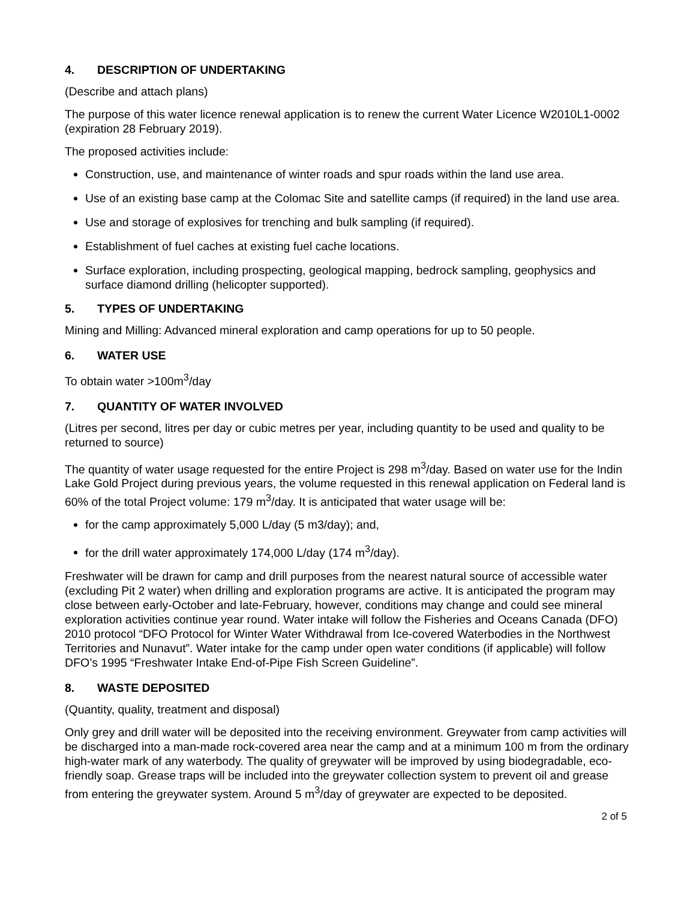4. DESCRIPTION OF UNDERTAKING
(Describe and attach plans)
The purpose of this water licence renewal application is to renew the current Water Licence W2010L1-0002 (expiration 28 February 2019).
The proposed activities include:
Construction, use, and maintenance of winter roads and spur roads within the land use area.
Use of an existing base camp at the Colomac Site and satellite camps (if required) in the land use area.
Use and storage of explosives for trenching and bulk sampling (if required).
Establishment of fuel caches at existing fuel cache locations.
Surface exploration, including prospecting, geological mapping, bedrock sampling, geophysics and surface diamond drilling (helicopter supported).
5. TYPES OF UNDERTAKING
Mining and Milling: Advanced mineral exploration and camp operations for up to 50 people.
6. WATER USE
To obtain water >100m<sup>3</sup>/day
7. QUANTITY OF WATER INVOLVED
(Litres per second, litres per day or cubic metres per year, including quantity to be used and quality to be returned to source)
The quantity of water usage requested for the entire Project is 298 m<sup>3</sup>/day. Based on water use for the Indin Lake Gold Project during previous years, the volume requested in this renewal application on Federal land is 60% of the total Project volume: 179 m<sup>3</sup>/day. It is anticipated that water usage will be:
for the camp approximately 5,000 L/day (5 m3/day); and,
for the drill water approximately 174,000 L/day (174 m<sup>3</sup>/day).
Freshwater will be drawn for camp and drill purposes from the nearest natural source of accessible water (excluding Pit 2 water) when drilling and exploration programs are active. It is anticipated the program may close between early-October and late-February, however, conditions may change and could see mineral exploration activities continue year round. Water intake will follow the Fisheries and Oceans Canada (DFO) 2010 protocol “DFO Protocol for Winter Water Withdrawal from Ice-covered Waterbodies in the Northwest Territories and Nunavut”. Water intake for the camp under open water conditions (if applicable) will follow DFO’s 1995 “Freshwater Intake End-of-Pipe Fish Screen Guideline”.
8. WASTE DEPOSITED
(Quantity, quality, treatment and disposal)
Only grey and drill water will be deposited into the receiving environment. Greywater from camp activities will be discharged into a man-made rock-covered area near the camp and at a minimum 100 m from the ordinary high-water mark of any waterbody. The quality of greywater will be improved by using biodegradable, eco-friendly soap. Grease traps will be included into the greywater collection system to prevent oil and grease from entering the greywater system. Around 5 m<sup>3</sup>/day of greywater are expected to be deposited.
2 of 5